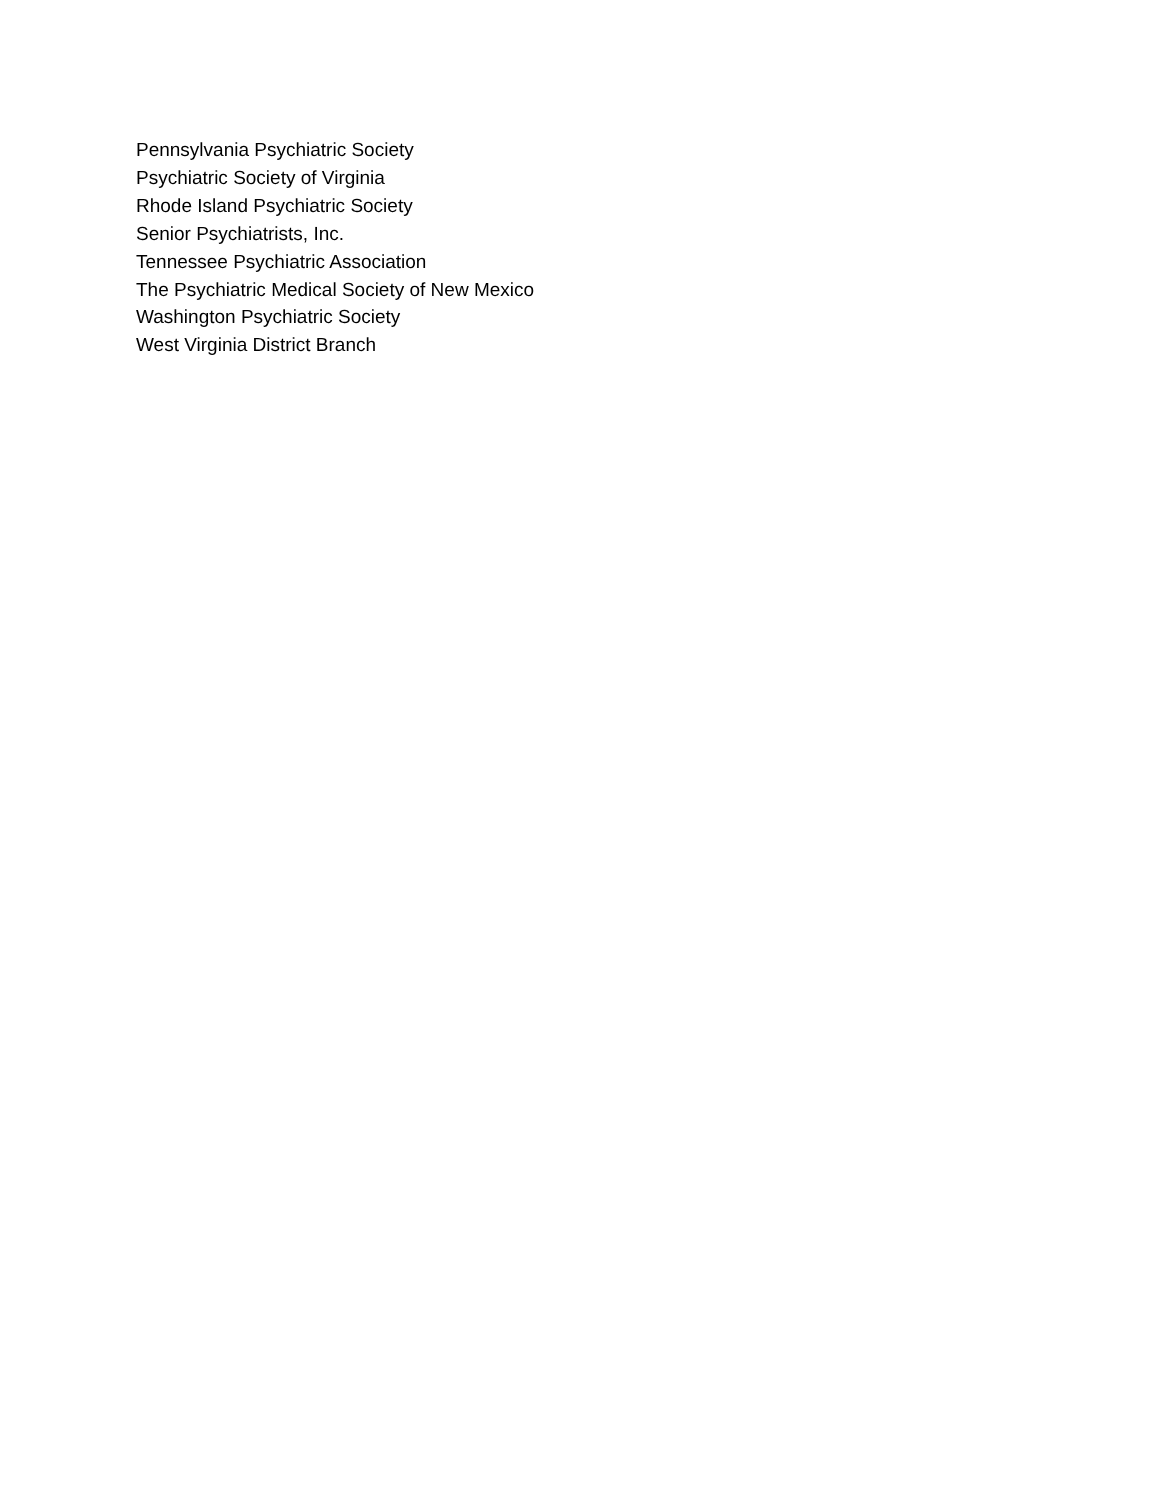Pennsylvania Psychiatric Society
Psychiatric Society of Virginia
Rhode Island Psychiatric Society
Senior Psychiatrists, Inc.
Tennessee Psychiatric Association
The Psychiatric Medical Society of New Mexico
Washington Psychiatric Society
West Virginia District Branch